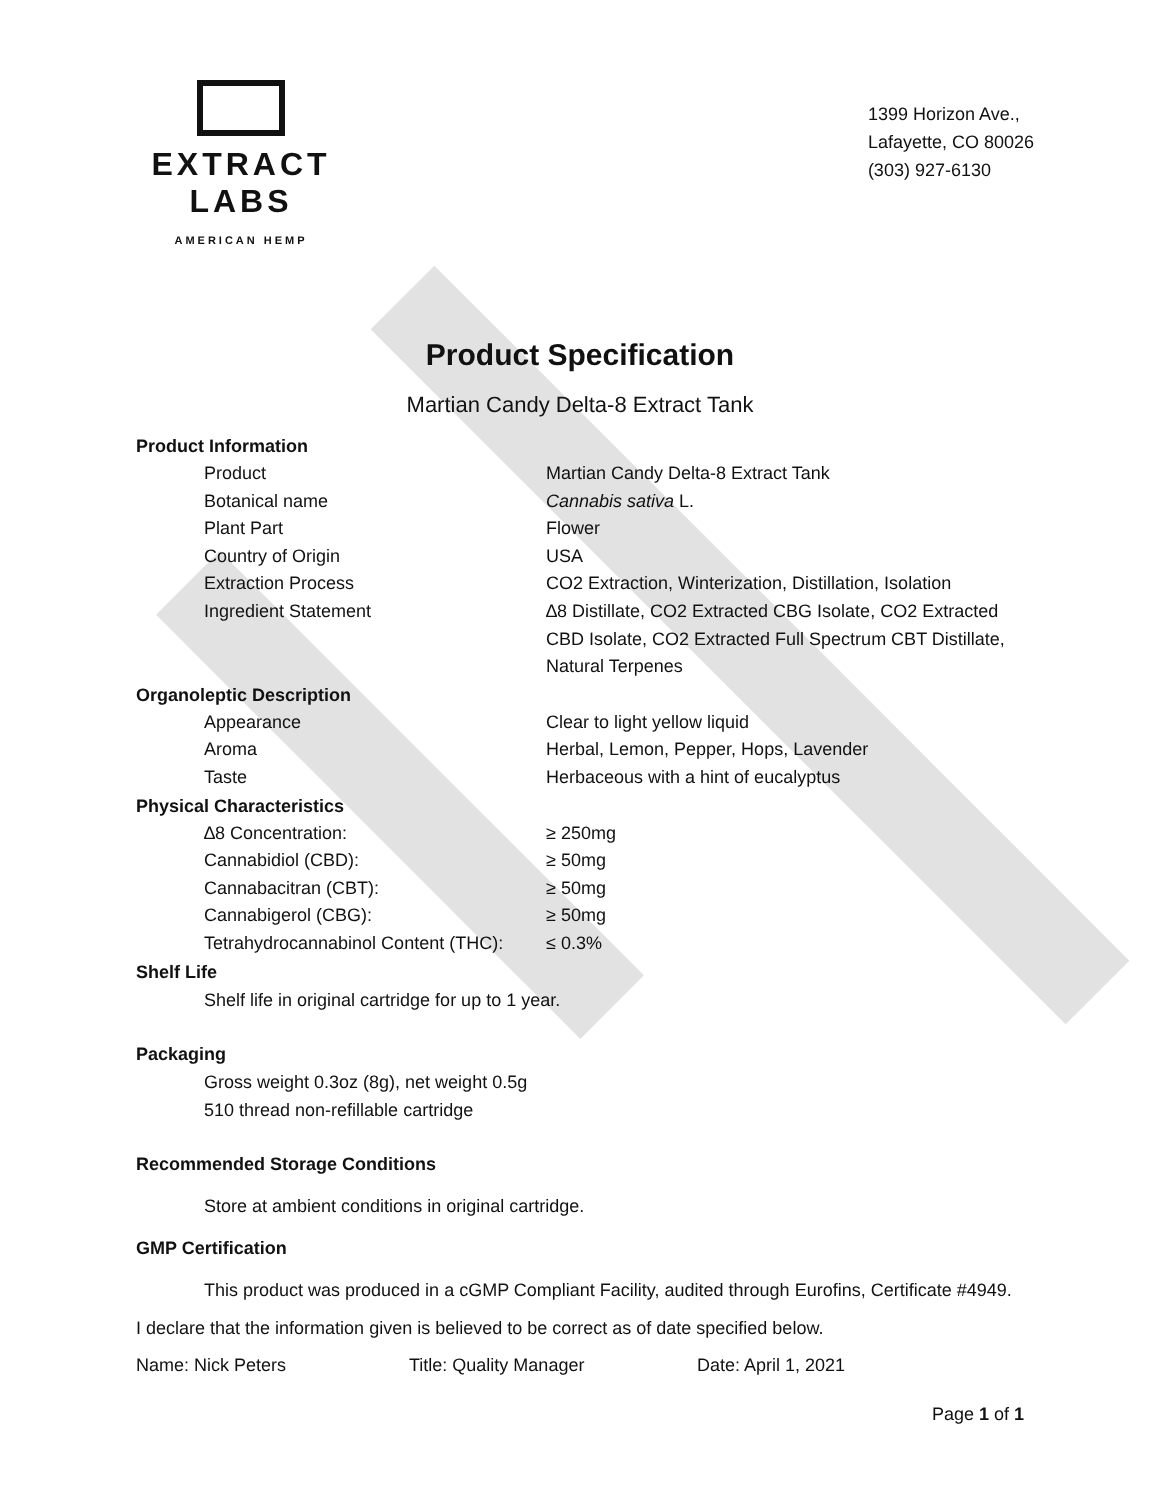EXTRACT LABS
AMERICAN HEMP
1399 Horizon Ave.,
Lafayette, CO 80026
(303) 927-6130
Product Specification
Martian Candy Delta-8 Extract Tank
Product Information
Product Martian Candy Delta-8 Extract Tank
Botanical name Cannabis sativa L.
Plant Part Flower
Country of Origin USA
Extraction Process CO2 Extraction, Winterization, Distillation, Isolation
Ingredient Statement ∆8 Distillate, CO2 Extracted CBG Isolate, CO2 Extracted CBD Isolate, CO2 Extracted Full Spectrum CBT Distillate, Natural Terpenes
Organoleptic Description
Appearance Clear to light yellow liquid
Aroma Herbal, Lemon, Pepper, Hops, Lavender
Taste Herbaceous with a hint of eucalyptus
Physical Characteristics
∆8 Concentration: ≥ 250mg
Cannabidiol (CBD): ≥ 50mg
Cannabacitran (CBT): ≥ 50mg
Cannabigerol (CBG): ≥ 50mg
Tetrahydrocannabinol Content (THC):
≤ 0.3%
Shelf Life
Shelf life in original cartridge for up to 1 year.
Packaging
Gross weight 0.3oz (8g), net weight 0.5g
510 thread non-refillable cartridge
Recommended Storage Conditions
Store at ambient conditions in original cartridge.
GMP Certification
This product was produced in a cGMP Compliant Facility, audited through Eurofins, Certificate #4949.
I declare that the information given is believed to be correct as of date specified below.
Name: Nick Peters Title: Quality Manager Date: April 1, 2021
Page 1 of 1